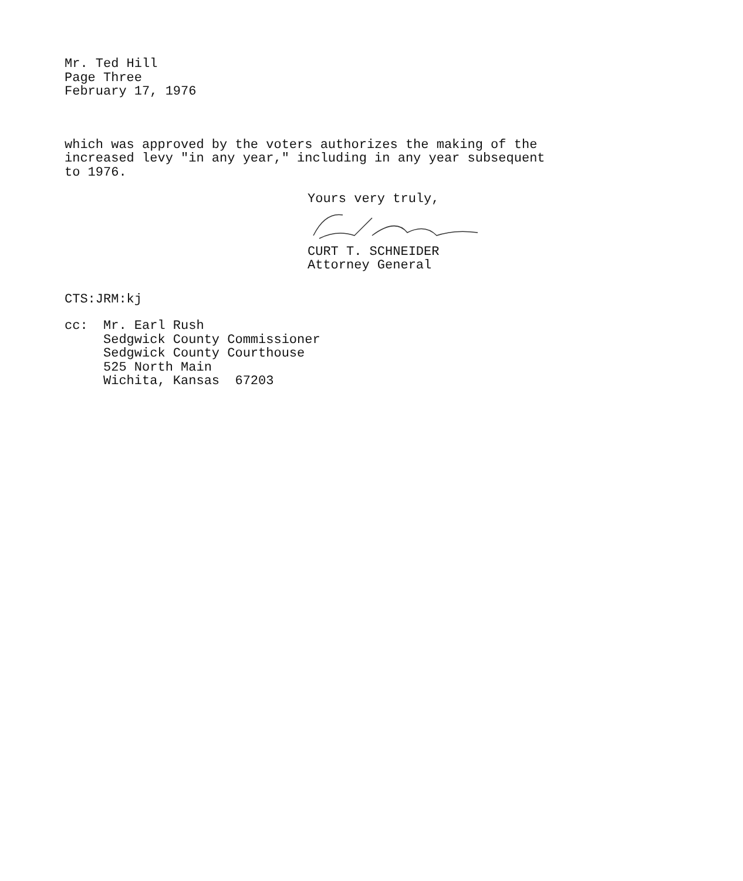Mr. Ted Hill
Page Three
February 17, 1976
which was approved by the voters authorizes the making of the increased levy "in any year," including in any year subsequent to 1976.
Yours very truly, CURT T. SCHNEIDER
Attorney General
CTS:JRM:kj
cc: Mr. Earl Rush Sedgwick County Commissioner Sedgwick County Courthouse 525 North Main Wichita, Kansas 67203